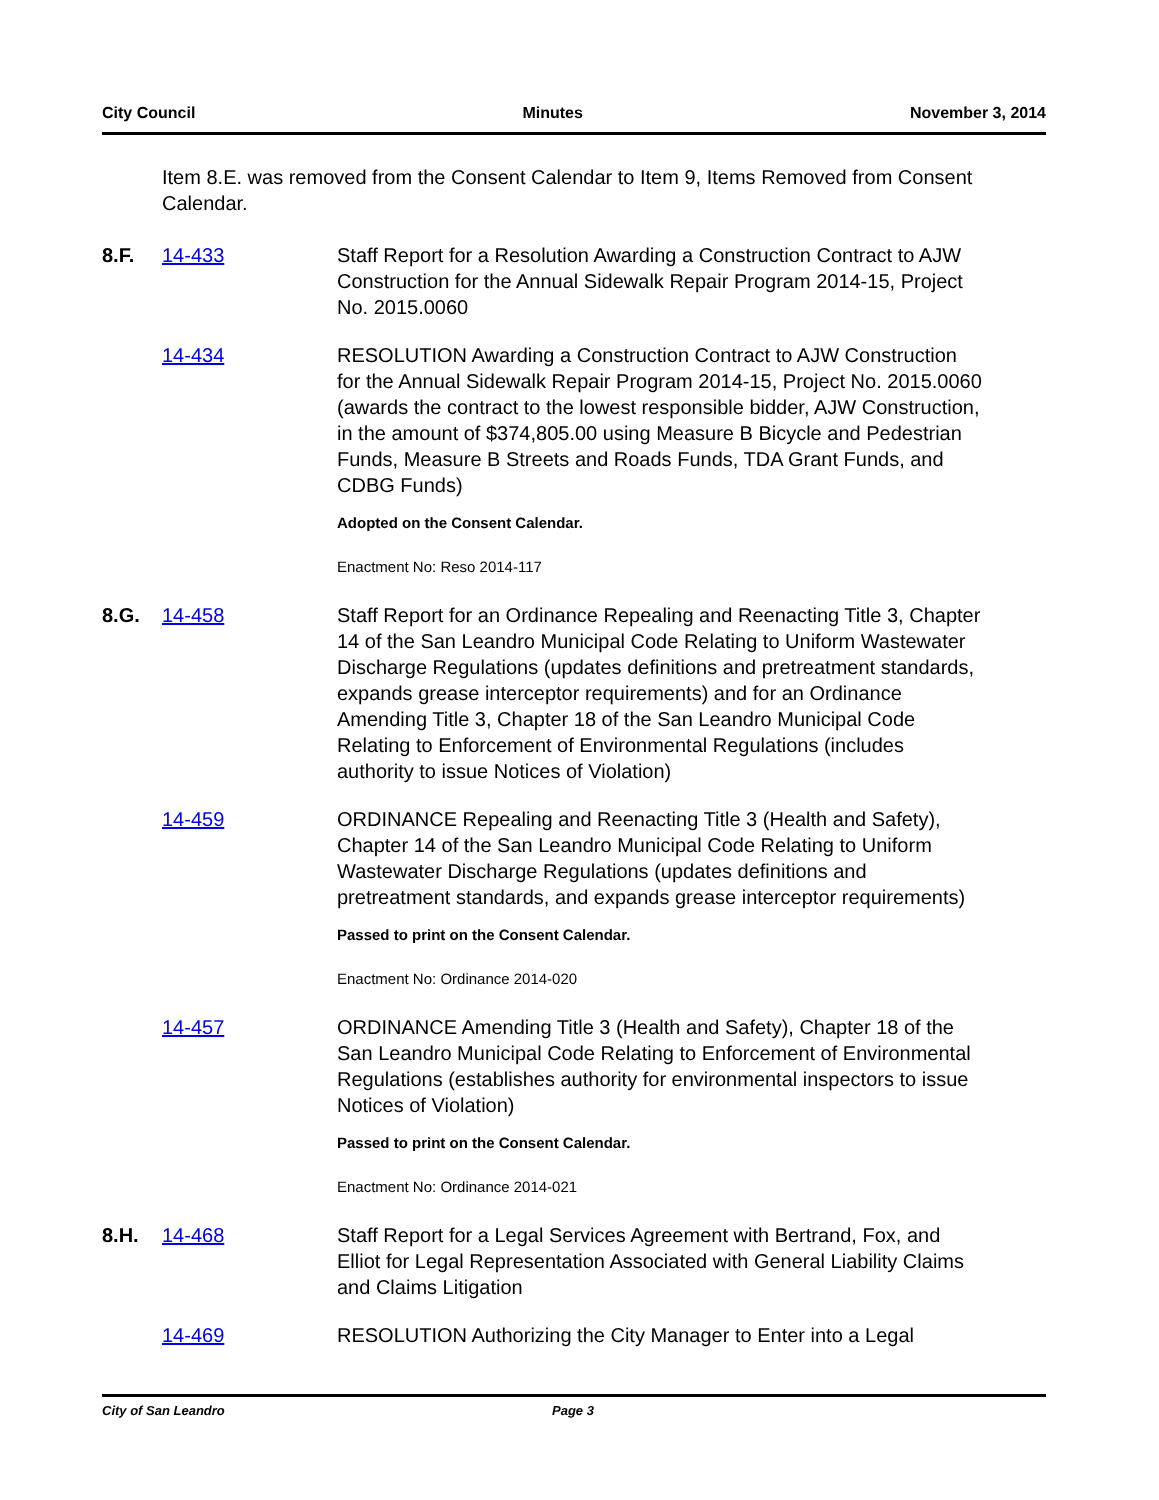City Council Minutes November 3, 2014
Item 8.E. was removed from the Consent Calendar to Item 9, Items Removed from Consent Calendar.
8.F. 14-433 Staff Report for a Resolution Awarding a Construction Contract to AJW Construction for the Annual Sidewalk Repair Program 2014-15, Project No. 2015.0060
14-434 RESOLUTION Awarding a Construction Contract to AJW Construction for the Annual Sidewalk Repair Program 2014-15, Project No. 2015.0060 (awards the contract to the lowest responsible bidder, AJW Construction, in the amount of $374,805.00 using Measure B Bicycle and Pedestrian Funds, Measure B Streets and Roads Funds, TDA Grant Funds, and CDBG Funds)
Adopted on the Consent Calendar.
Enactment No: Reso 2014-117
8.G. 14-458 Staff Report for an Ordinance Repealing and Reenacting Title 3, Chapter 14 of the San Leandro Municipal Code Relating to Uniform Wastewater Discharge Regulations (updates definitions and pretreatment standards, expands grease interceptor requirements) and for an Ordinance Amending Title 3, Chapter 18 of the San Leandro Municipal Code Relating to Enforcement of Environmental Regulations (includes authority to issue Notices of Violation)
14-459 ORDINANCE Repealing and Reenacting Title 3 (Health and Safety), Chapter 14 of the San Leandro Municipal Code Relating to Uniform Wastewater Discharge Regulations (updates definitions and pretreatment standards, and expands grease interceptor requirements)
Passed to print on the Consent Calendar.
Enactment No: Ordinance 2014-020
14-457 ORDINANCE Amending Title 3 (Health and Safety), Chapter 18 of the San Leandro Municipal Code Relating to Enforcement of Environmental Regulations (establishes authority for environmental inspectors to issue Notices of Violation)
Passed to print on the Consent Calendar.
Enactment No: Ordinance 2014-021
8.H. 14-468 Staff Report for a Legal Services Agreement with Bertrand, Fox, and Elliot for Legal Representation Associated with General Liability Claims and Claims Litigation
14-469 RESOLUTION Authorizing the City Manager to Enter into a Legal
City of San Leandro Page 3